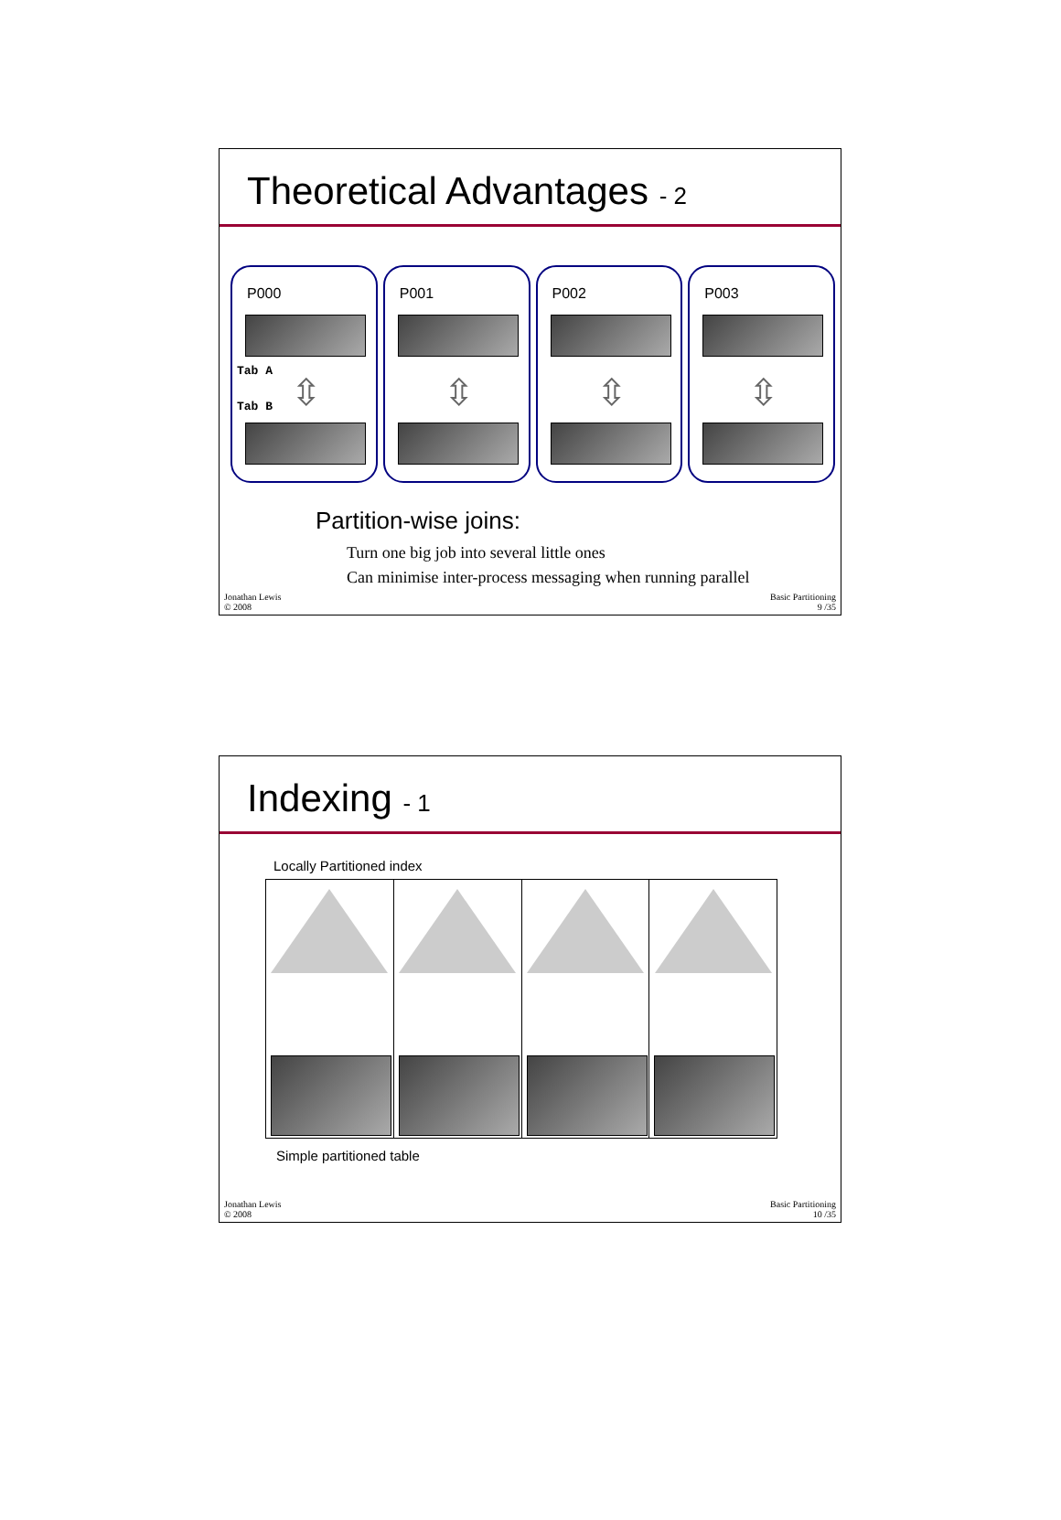Theoretical Advantages - 2
P000
Tab A
⇳
Tab B
P001
⇳
P002
⇳
P003
⇳
Partition-wise joins:
Turn one big job into several little ones
Can minimise inter-process messaging when running parallel
Jonathan Lewis
© 2008
Basic Partitioning
9 /35
Indexing - 1
Locally Partitioned index
Simple partitioned table
Jonathan Lewis
© 2008
Basic Partitioning
10 /35